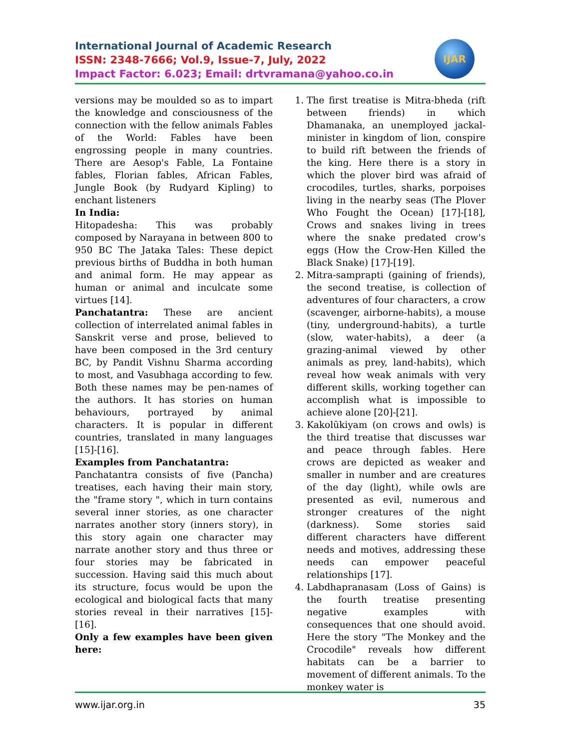International Journal of Academic Research
ISSN: 2348-7666; Vol.9, Issue-7, July, 2022
Impact Factor: 6.023; Email: drtvramana@yahoo.co.in
IJAR
versions may be moulded so as to impart the knowledge and consciousness of the connection with the fellow animals Fables of the World: Fables have been engrossing people in many countries. There are Aesop's Fable, La Fontaine fables, Florian fables, African Fables, Jungle Book (by Rudyard Kipling) to enchant listeners
In India:
Hitopadesha: This was probably composed by Narayana in between 800 to 950 BC The Jataka Tales: These depict previous births of Buddha in both human and animal form. He may appear as human or animal and inculcate some virtues [14].
Panchatantra: These are ancient collection of interrelated animal fables in Sanskrit verse and prose, believed to have been composed in the 3rd century BC, by Pandit Vishnu Sharma according to most, and Vasubhaga according to few. Both these names may be pen-names of the authors. It has stories on human behaviours, portrayed by animal characters. It is popular in different countries, translated in many languages [15]-[16].
Examples from Panchatantra:
Panchatantra consists of five (Pancha) treatises, each having their main story, the "frame story ", which in turn contains several inner stories, as one character narrates another story (inners story), in this story again one character may narrate another story and thus three or four stories may be fabricated in succession. Having said this much about its structure, focus would be upon the ecological and biological facts that many stories reveal in their narratives [15]-[16].
Only a few examples have been given here:
1. The first treatise is Mitra-bheda (rift between friends) in which Dhamanaka, an unemployed jackal-minister in kingdom of lion, conspire to build rift between the friends of the king. Here there is a story in which the plover bird was afraid of crocodiles, turtles, sharks, porpoises living in the nearby seas (The Plover Who Fought the Ocean) [17]-[18], Crows and snakes living in trees where the snake predated crow's eggs (How the Crow-Hen Killed the Black Snake) [17]-[19].
2. Mitra-samprapti (gaining of friends), the second treatise, is collection of adventures of four characters, a crow (scavenger, airborne-habits), a mouse (tiny, underground-habits), a turtle (slow, water-habits), a deer (a grazing-animal viewed by other animals as prey, land-habits), which reveal how weak animals with very different skills, working together can accomplish what is impossible to achieve alone [20]-[21].
3. Kakolūkiyam (on crows and owls) is the third treatise that discusses war and peace through fables. Here crows are depicted as weaker and smaller in number and are creatures of the day (light), while owls are presented as evil, numerous and stronger creatures of the night (darkness). Some stories said different characters have different needs and motives, addressing these needs can empower peaceful relationships [17].
4. Labdhapranasam (Loss of Gains) is the fourth treatise presenting negative examples with consequences that one should avoid. Here the story "The Monkey and the Crocodile" reveals how different habitats can be a barrier to movement of different animals. To the monkey water is
www.ijar.org.in 35